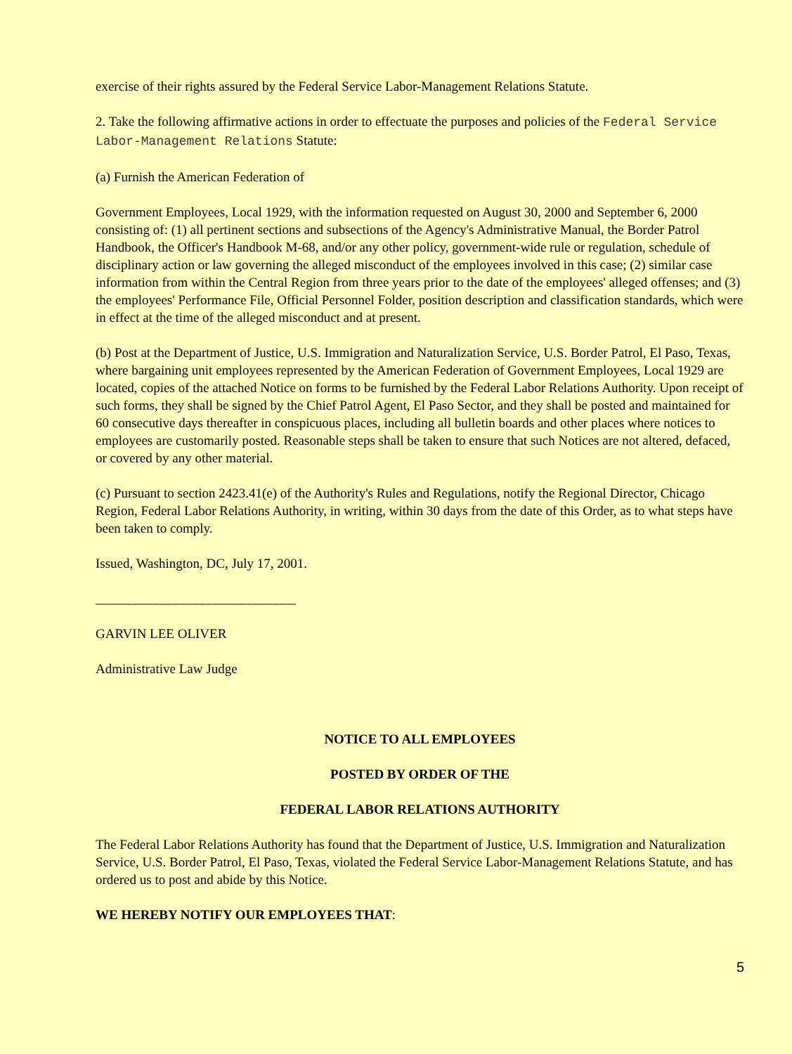exercise of their rights assured by the Federal Service Labor-Management Relations Statute.
2. Take the following affirmative actions in order to effectuate the purposes and policies of the Federal Service Labor-Management Relations Statute:
(a) Furnish the American Federation of
Government Employees, Local 1929, with the information requested on August 30, 2000 and September 6, 2000 consisting of: (1) all pertinent sections and subsections of the Agency's Administrative Manual, the Border Patrol Handbook, the Officer's Handbook M-68, and/or any other policy, government-wide rule or regulation, schedule of disciplinary action or law governing the alleged misconduct of the employees involved in this case; (2) similar case information from within the Central Region from three years prior to the date of the employees' alleged offenses; and (3) the employees' Performance File, Official Personnel Folder, position description and classification standards, which were in effect at the time of the alleged misconduct and at present.
(b) Post at the Department of Justice, U.S. Immigration and Naturalization Service, U.S. Border Patrol, El Paso, Texas, where bargaining unit employees represented by the American Federation of Government Employees, Local 1929 are located, copies of the attached Notice on forms to be furnished by the Federal Labor Relations Authority. Upon receipt of such forms, they shall be signed by the Chief Patrol Agent, El Paso Sector, and they shall be posted and maintained for 60 consecutive days thereafter in conspicuous places, including all bulletin boards and other places where notices to employees are customarily posted. Reasonable steps shall be taken to ensure that such Notices are not altered, defaced, or covered by any other material.
(c) Pursuant to section 2423.41(e) of the Authority's Rules and Regulations, notify the Regional Director, Chicago Region, Federal Labor Relations Authority, in writing, within 30 days from the date of this Order, as to what steps have been taken to comply.
Issued, Washington, DC, July 17, 2001.
______________________________
GARVIN LEE OLIVER
Administrative Law Judge
NOTICE TO ALL EMPLOYEES
POSTED BY ORDER OF THE
FEDERAL LABOR RELATIONS AUTHORITY
The Federal Labor Relations Authority has found that the Department of Justice, U.S. Immigration and Naturalization Service, U.S. Border Patrol, El Paso, Texas, violated the Federal Service Labor-Management Relations Statute, and has ordered us to post and abide by this Notice.
WE HEREBY NOTIFY OUR EMPLOYEES THAT:
5